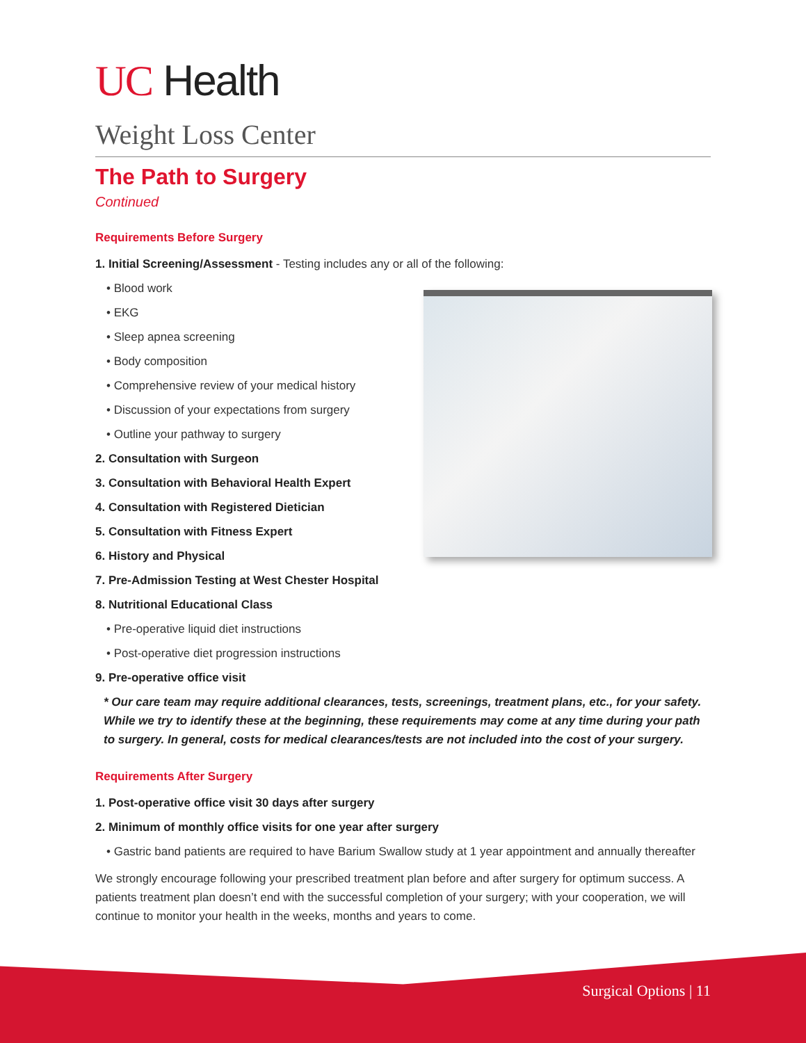UC Health
Weight Loss Center
The Path to Surgery
Continued
Requirements Before Surgery
1. Initial Screening/Assessment - Testing includes any or all of the following:
• Blood work
• EKG
• Sleep apnea screening
• Body composition
• Comprehensive review of your medical history
• Discussion of your expectations from surgery
• Outline your pathway to surgery
2. Consultation with Surgeon
3. Consultation with Behavioral Health Expert
4. Consultation with Registered Dietician
5. Consultation with Fitness Expert
6. History and Physical
7. Pre-Admission Testing at West Chester Hospital
8. Nutritional Educational Class
• Pre-operative liquid diet instructions
• Post-operative diet progression instructions
9. Pre-operative office visit
* Our care team may require additional clearances, tests, screenings, treatment plans, etc., for your safety. While we try to identify these at the beginning, these requirements may come at any time during your path to surgery. In general, costs for medical clearances/tests are not included into the cost of your surgery.
Requirements After Surgery
1. Post-operative office visit 30 days after surgery
2. Minimum of monthly office visits for one year after surgery
• Gastric band patients are required to have Barium Swallow study at 1 year appointment and annually thereafter
We strongly encourage following your prescribed treatment plan before and after surgery for optimum success. A patients treatment plan doesn’t end with the successful completion of your surgery; with your cooperation, we will continue to monitor your health in the weeks, months and years to come.
Surgical Options | 11